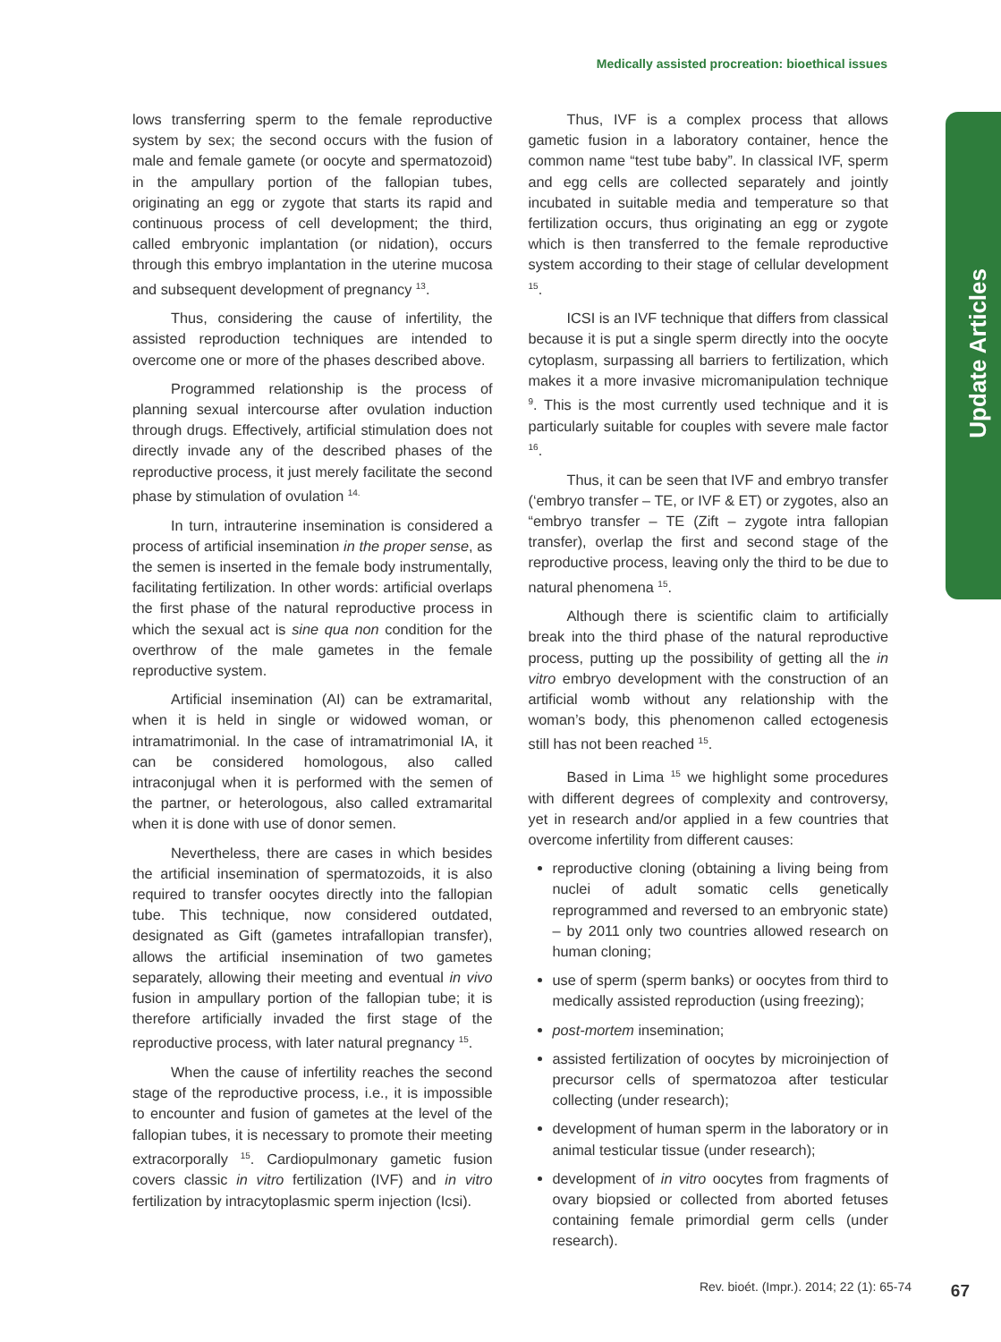Medically assisted procreation: bioethical issues
Update Articles
lows transferring sperm to the female reproductive system by sex; the second occurs with the fusion of male and female gamete (or oocyte and spermatozoid) in the ampullary portion of the fallopian tubes, originating an egg or zygote that starts its rapid and continuous process of cell development; the third, called embryonic implantation (or nidation), occurs through this embryo implantation in the uterine mucosa and subsequent development of pregnancy <sup>13</sup>.
Thus, considering the cause of infertility, the assisted reproduction techniques are intended to overcome one or more of the phases described above.
Programmed relationship is the process of planning sexual intercourse after ovulation induction through drugs. Effectively, artificial stimulation does not directly invade any of the described phases of the reproductive process, it just merely facilitate the second phase by stimulation of ovulation <sup>14.</sup>
In turn, intrauterine insemination is considered a process of artificial insemination in the proper sense, as the semen is inserted in the female body instrumentally, facilitating fertilization. In other words: artificial overlaps the first phase of the natural reproductive process in which the sexual act is sine qua non condition for the overthrow of the male gametes in the female reproductive system.
Artificial insemination (AI) can be extramarital, when it is held in single or widowed woman, or intramatrimonial. In the case of intramatrimonial IA, it can be considered homologous, also called intraconjugal when it is performed with the semen of the partner, or heterologous, also called extramarital when it is done with use of donor semen.
Nevertheless, there are cases in which besides the artificial insemination of spermatozoids, it is also required to transfer oocytes directly into the fallopian tube. This technique, now considered outdated, designated as Gift (gametes intrafallopian transfer), allows the artificial insemination of two gametes separately, allowing their meeting and eventual in vivo fusion in ampullary portion of the fallopian tube; it is therefore artificially invaded the first stage of the reproductive process, with later natural pregnancy <sup>15</sup>.
When the cause of infertility reaches the second stage of the reproductive process, i.e., it is impossible to encounter and fusion of gametes at the level of the fallopian tubes, it is necessary to promote their meeting extracorporally <sup>15</sup>. Cardiopulmonary gametic fusion covers classic in vitro fertilization (IVF) and in vitro fertilization by intracytoplasmic sperm injection (Icsi).
Thus, IVF is a complex process that allows gametic fusion in a laboratory container, hence the common name “test tube baby”. In classical IVF, sperm and egg cells are collected separately and jointly incubated in suitable media and temperature so that fertilization occurs, thus originating an egg or zygote which is then transferred to the female reproductive system according to their stage of cellular development <sup>15</sup>.
ICSI is an IVF technique that differs from classical because it is put a single sperm directly into the oocyte cytoplasm, surpassing all barriers to fertilization, which makes it a more invasive micromanipulation technique <sup>9</sup>. This is the most currently used technique and it is particularly suitable for couples with severe male factor <sup>16</sup>.
Thus, it can be seen that IVF and embryo transfer (‘embryo transfer – TE, or IVF & ET) or zygotes, also an “embryo transfer – TE (Zift – zygote intra fallopian transfer), overlap the first and second stage of the reproductive process, leaving only the third to be due to natural phenomena <sup>15</sup>.
Although there is scientific claim to artificially break into the third phase of the natural reproductive process, putting up the possibility of getting all the in vitro embryo development with the construction of an artificial womb without any relationship with the woman’s body, this phenomenon called ectogenesis still has not been reached <sup>15</sup>.
Based in Lima <sup>15</sup> we highlight some procedures with different degrees of complexity and controversy, yet in research and/or applied in a few countries that overcome infertility from different causes:
reproductive cloning (obtaining a living being from nuclei of adult somatic cells genetically reprogrammed and reversed to an embryonic state) – by 2011 only two countries allowed research on human cloning;
use of sperm (sperm banks) or oocytes from third to medically assisted reproduction (using freezing);
post-mortem insemination;
assisted fertilization of oocytes by microinjection of precursor cells of spermatozoa after testicular collecting (under research);
development of human sperm in the laboratory or in animal testicular tissue (under research);
development of in vitro oocytes from fragments of ovary biopsied or collected from aborted fetuses containing female primordial germ cells (under research).
Rev. bioét. (Impr.). 2014; 22 (1): 65-74
67